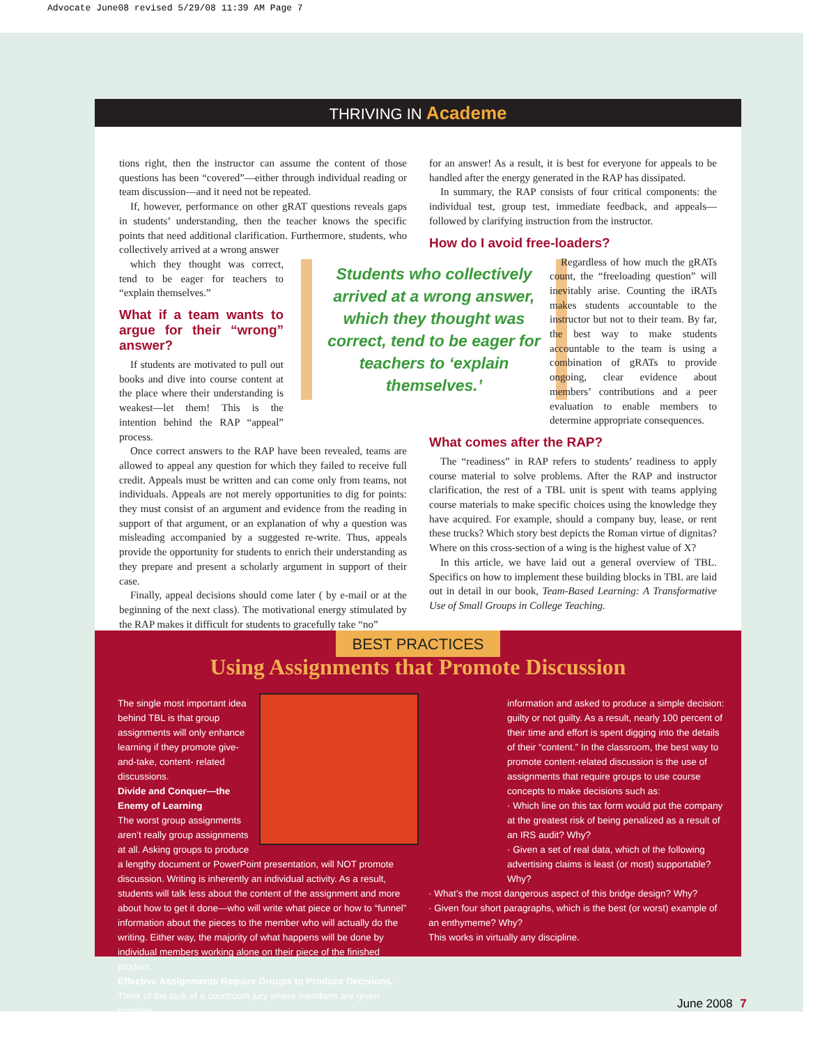Advocate June08 revised 5/29/08 11:39 AM Page 7
THRIVING IN Academe
tions right, then the instructor can assume the content of those questions has been “covered”—either through individual reading or team discussion—and it need not be repeated.
If, however, performance on other gRAT questions reveals gaps in students’ understanding, then the teacher knows the specific points that need additional clarification. Furthermore, students, who collectively arrived at a wrong answer
which they thought was correct, tend to be eager for teachers to “explain themselves.”
What if a team wants to argue for their “wrong” answer?
If students are motivated to pull out books and dive into course content at the place where their understanding is weakest—let them! This is the intention behind the RAP “appeal” process.
Once correct answers to the RAP have been revealed, teams are allowed to appeal any question for which they failed to receive full credit. Appeals must be written and can come only from teams, not individuals. Appeals are not merely opportunities to dig for points: they must consist of an argument and evidence from the reading in support of that argument, or an explanation of why a question was misleading accompanied by a suggested re-write. Thus, appeals provide the opportunity for students to enrich their understanding as they prepare and present a scholarly argument in support of their case.
Finally, appeal decisions should come later ( by e-mail or at the beginning of the next class). The motivational energy stimulated by the RAP makes it difficult for students to gracefully take “no”
Students who collectively arrived at a wrong answer, which they thought was correct, tend to be eager for teachers to ‘explain themselves.’
for an answer! As a result, it is best for everyone for appeals to be handled after the energy generated in the RAP has dissipated.
In summary, the RAP consists of four critical components: the individual test, group test, immediate feedback, and appeals—followed by clarifying instruction from the instructor.
How do I avoid free-loaders?
Regardless of how much the gRATs count, the “freeloading question” will inevitably arise. Counting the iRATs makes students accountable to the instructor but not to their team. By far, the best way to make students accountable to the team is using a combination of gRATs to provide ongoing, clear evidence about members’ contributions and a peer evaluation to enable members to determine appropriate consequences.
What comes after the RAP?
The “readiness” in RAP refers to students’ readiness to apply course material to solve problems. After the RAP and instructor clarification, the rest of a TBL unit is spent with teams applying course materials to make specific choices using the knowledge they have acquired. For example, should a company buy, lease, or rent these trucks? Which story best depicts the Roman virtue of dignitas? Where on this cross-section of a wing is the highest value of X?
In this article, we have laid out a general overview of TBL. Specifics on how to implement these building blocks in TBL are laid out in detail in our book, Team-Based Learning: A Transformative Use of Small Groups in College Teaching.
BEST PRACTICES
Using Assignments that Promote Discussion
The single most important idea behind TBL is that group assignments will only enhance learning if they promote give-and-take, content- related discussions.
Divide and Conquer—the Enemy of Learning
The worst group assignments aren’t really group assignments at all. Asking groups to produce a lengthy document or PowerPoint presentation, will NOT promote discussion. Writing is inherently an individual activity. As a result, students will talk less about the content of the assignment and more about how to get it done—who will write what piece or how to “funnel” information about the pieces to the member who will actually do the writing. Either way, the majority of what happens will be done by individual members working alone on their piece of the finished product.
Effective Assignments Require Groups to Produce Decisions.
Think of the task of a courtroom jury where members are given complex
information and asked to produce a simple decision: guilty or not guilty. As a result, nearly 100 percent of their time and effort is spent digging into the details of their “content.” In the classroom, the best way to promote content-related discussion is the use of assignments that require groups to use course concepts to make decisions such as:
· Which line on this tax form would put the company at the greatest risk of being penalized as a result of an IRS audit? Why?
· Given a set of real data, which of the following advertising claims is least (or most) supportable? Why?
· What’s the most dangerous aspect of this bridge design? Why?
· Given four short paragraphs, which is the best (or worst) example of an enthymeme? Why?
This works in virtually any discipline.
June 2008 7